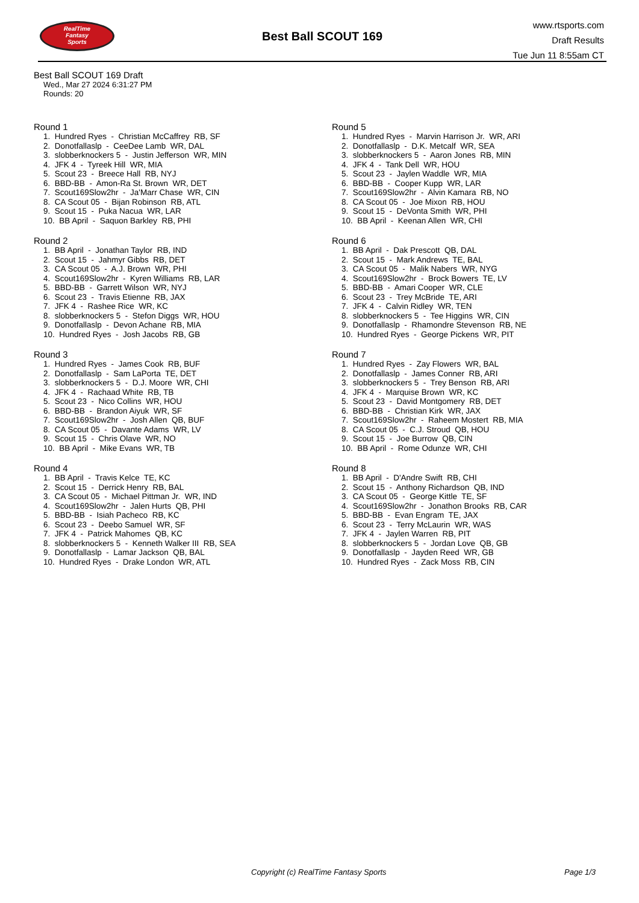RealTime
Fantasy
Sports
Best Ball SCOUT 169
www.rtsports.com
Draft Results
Tue Jun 11 8:55am CT
Best Ball SCOUT 169 Draft
Wed., Mar 27 2024 6:31:27 PM
Rounds: 20
Round 1
1. Hundred Ryes - Christian McCaffrey RB, SF 2. Donotfallaslp - CeeDee Lamb WR, DAL 3. slobberknockers 5 - Justin Jefferson WR, MIN 4. JFK 4 - Tyreek Hill WR, MIA 5. Scout 23 - Breece Hall RB, NYJ 6. BBD-BB - Amon-Ra St. Brown WR, DET 7. Scout169Slow2hr - Ja'Marr Chase WR, CIN 8. CA Scout 05 - Bijan Robinson RB, ATL 9. Scout 15 - Puka Nacua WR, LAR 10. BB April - Saquon Barkley RB, PHI
Round 2
1. BB April - Jonathan Taylor RB, IND 2. Scout 15 - Jahmyr Gibbs RB, DET 3. CA Scout 05 - A.J. Brown WR, PHI 4. Scout169Slow2hr - Kyren Williams RB, LAR 5. BBD-BB - Garrett Wilson WR, NYJ 6. Scout 23 - Travis Etienne RB, JAX 7. JFK 4 - Rashee Rice WR, KC 8. slobberknockers 5 - Stefon Diggs WR, HOU 9. Donotfallaslp - Devon Achane RB, MIA 10. Hundred Ryes - Josh Jacobs RB, GB
Round 3
1. Hundred Ryes - James Cook RB, BUF 2. Donotfallaslp - Sam LaPorta TE, DET 3. slobberknockers 5 - D.J. Moore WR, CHI 4. JFK 4 - Rachaad White RB, TB 5. Scout 23 - Nico Collins WR, HOU 6. BBD-BB - Brandon Aiyuk WR, SF 7. Scout169Slow2hr - Josh Allen QB, BUF 8. CA Scout 05 - Davante Adams WR, LV 9. Scout 15 - Chris Olave WR, NO 10. BB April - Mike Evans WR, TB
Round 4
1. BB April - Travis Kelce TE, KC 2. Scout 15 - Derrick Henry RB, BAL 3. CA Scout 05 - Michael Pittman Jr. WR, IND 4. Scout169Slow2hr - Jalen Hurts QB, PHI 5. BBD-BB - Isiah Pacheco RB, KC 6. Scout 23 - Deebo Samuel WR, SF 7. JFK 4 - Patrick Mahomes QB, KC 8. slobberknockers 5 - Kenneth Walker III RB, SEA 9. Donotfallaslp - Lamar Jackson QB, BAL 10. Hundred Ryes - Drake London WR, ATL
Round 5
1. Hundred Ryes - Marvin Harrison Jr. WR, ARI 2. Donotfallaslp - D.K. Metcalf WR, SEA 3. slobberknockers 5 - Aaron Jones RB, MIN 4. JFK 4 - Tank Dell WR, HOU 5. Scout 23 - Jaylen Waddle WR, MIA 6. BBD-BB - Cooper Kupp WR, LAR 7. Scout169Slow2hr - Alvin Kamara RB, NO 8. CA Scout 05 - Joe Mixon RB, HOU 9. Scout 15 - DeVonta Smith WR, PHI 10. BB April - Keenan Allen WR, CHI
Round 6
1. BB April - Dak Prescott QB, DAL 2. Scout 15 - Mark Andrews TE, BAL 3. CA Scout 05 - Malik Nabers WR, NYG 4. Scout169Slow2hr - Brock Bowers TE, LV 5. BBD-BB - Amari Cooper WR, CLE 6. Scout 23 - Trey McBride TE, ARI 7. JFK 4 - Calvin Ridley WR, TEN 8. slobberknockers 5 - Tee Higgins WR, CIN 9. Donotfallaslp - Rhamondre Stevenson RB, NE 10. Hundred Ryes - George Pickens WR, PIT
Round 7
1. Hundred Ryes - Zay Flowers WR, BAL 2. Donotfallaslp - James Conner RB, ARI 3. slobberknockers 5 - Trey Benson RB, ARI 4. JFK 4 - Marquise Brown WR, KC 5. Scout 23 - David Montgomery RB, DET 6. BBD-BB - Christian Kirk WR, JAX 7. Scout169Slow2hr - Raheem Mostert RB, MIA 8. CA Scout 05 - C.J. Stroud QB, HOU 9. Scout 15 - Joe Burrow QB, CIN 10. BB April - Rome Odunze WR, CHI
Round 8
1. BB April - D'Andre Swift RB, CHI 2. Scout 15 - Anthony Richardson QB, IND 3. CA Scout 05 - George Kittle TE, SF 4. Scout169Slow2hr - Jonathon Brooks RB, CAR 5. BBD-BB - Evan Engram TE, JAX 6. Scout 23 - Terry McLaurin WR, WAS 7. JFK 4 - Jaylen Warren RB, PIT 8. slobberknockers 5 - Jordan Love QB, GB 9. Donotfallaslp - Jayden Reed WR, GB 10. Hundred Ryes - Zack Moss RB, CIN
Copyright (c) RealTime Fantasy Sports Page 1/3